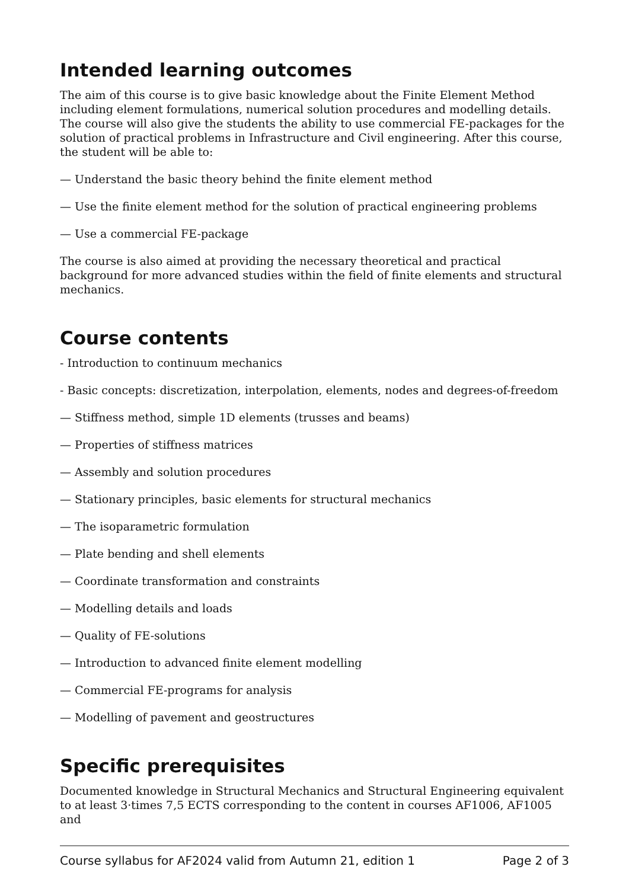Intended learning outcomes
The aim of this course is to give basic knowledge about the Finite Element Method including element formulations, numerical solution procedures and modelling details. The course will also give the students the ability to use commercial FE-packages for the solution of practical problems in Infrastructure and Civil engineering. After this course, the student will be able to:
— Understand the basic theory behind the finite element method
— Use the finite element method for the solution of practical engineering problems
— Use a commercial FE-package
The course is also aimed at providing the necessary theoretical and practical background for more advanced studies within the field of finite elements and structural mechanics.
Course contents
- Introduction to continuum mechanics
- Basic concepts: discretization, interpolation, elements, nodes and degrees-of-freedom
— Stiffness method, simple 1D elements (trusses and beams)
— Properties of stiffness matrices
— Assembly and solution procedures
— Stationary principles, basic elements for structural mechanics
— The isoparametric formulation
— Plate bending and shell elements
— Coordinate transformation and constraints
— Modelling details and loads
— Quality of FE-solutions
— Introduction to advanced finite element modelling
— Commercial FE-programs for analysis
— Modelling of pavement and geostructures
Specific prerequisites
Documented knowledge in Structural Mechanics and Structural Engineering equivalent to at least 3·times 7,5 ECTS corresponding to the content in courses AF1006, AF1005 and
Course syllabus for AF2024 valid from Autumn 21, edition 1 Page 2 of 3